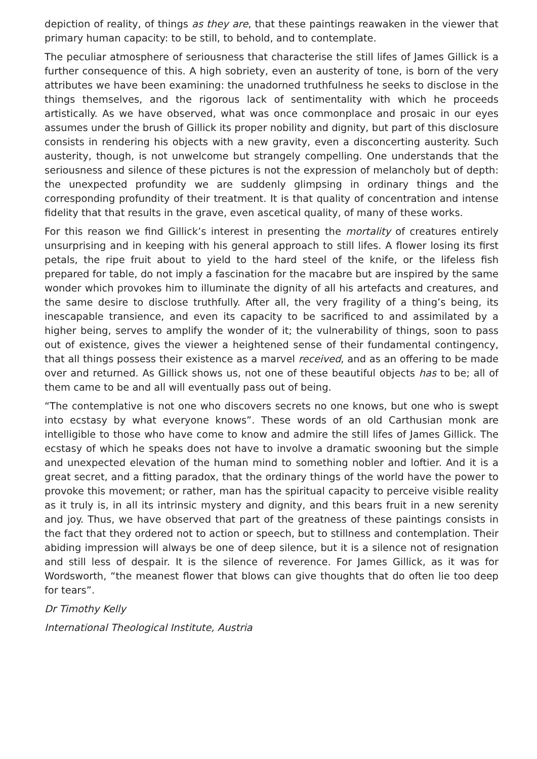depiction of reality, of things as they are, that these paintings reawaken in the viewer that primary human capacity: to be still, to behold, and to contemplate.
The peculiar atmosphere of seriousness that characterise the still lifes of James Gillick is a further consequence of this. A high sobriety, even an austerity of tone, is born of the very attributes we have been examining: the unadorned truthfulness he seeks to disclose in the things themselves, and the rigorous lack of sentimentality with which he proceeds artistically. As we have observed, what was once commonplace and prosaic in our eyes assumes under the brush of Gillick its proper nobility and dignity, but part of this disclosure consists in rendering his objects with a new gravity, even a disconcerting austerity. Such austerity, though, is not unwelcome but strangely compelling. One understands that the seriousness and silence of these pictures is not the expression of melancholy but of depth: the unexpected profundity we are suddenly glimpsing in ordinary things and the corresponding profundity of their treatment. It is that quality of concentration and intense fidelity that that results in the grave, even ascetical quality, of many of these works.
For this reason we find Gillick’s interest in presenting the mortality of creatures entirely unsurprising and in keeping with his general approach to still lifes. A flower losing its first petals, the ripe fruit about to yield to the hard steel of the knife, or the lifeless fish prepared for table, do not imply a fascination for the macabre but are inspired by the same wonder which provokes him to illuminate the dignity of all his artefacts and creatures, and the same desire to disclose truthfully. After all, the very fragility of a thing’s being, its inescapable transience, and even its capacity to be sacrificed to and assimilated by a higher being, serves to amplify the wonder of it; the vulnerability of things, soon to pass out of existence, gives the viewer a heightened sense of their fundamental contingency, that all things possess their existence as a marvel received, and as an offering to be made over and returned. As Gillick shows us, not one of these beautiful objects has to be; all of them came to be and all will eventually pass out of being.
“The contemplative is not one who discovers secrets no one knows, but one who is swept into ecstasy by what everyone knows”. These words of an old Carthusian monk are intelligible to those who have come to know and admire the still lifes of James Gillick. The ecstasy of which he speaks does not have to involve a dramatic swooning but the simple and unexpected elevation of the human mind to something nobler and loftier. And it is a great secret, and a fitting paradox, that the ordinary things of the world have the power to provoke this movement; or rather, man has the spiritual capacity to perceive visible reality as it truly is, in all its intrinsic mystery and dignity, and this bears fruit in a new serenity and joy. Thus, we have observed that part of the greatness of these paintings consists in the fact that they ordered not to action or speech, but to stillness and contemplation. Their abiding impression will always be one of deep silence, but it is a silence not of resignation and still less of despair. It is the silence of reverence. For James Gillick, as it was for Wordsworth, “the meanest flower that blows can give thoughts that do often lie too deep for tears”.
Dr Timothy Kelly
International Theological Institute, Austria